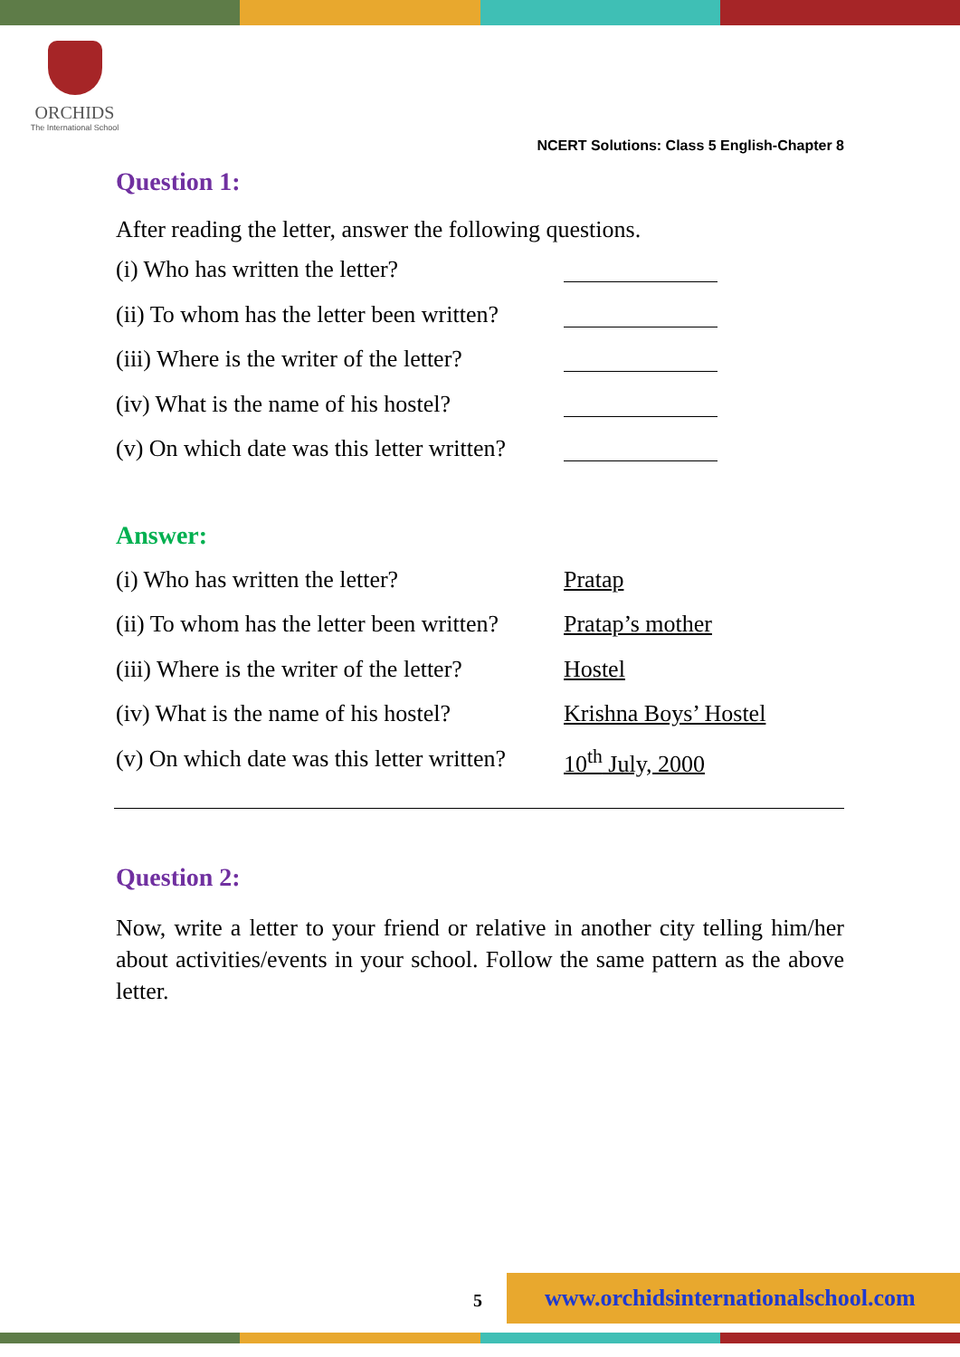ORCHIDS
The International School
NCERT Solutions: Class 5 English-Chapter 8
Question 1:
After reading the letter, answer the following questions.
(i) Who has written the letter?
(ii) To whom has the letter been written?
(iii) Where is the writer of the letter?
(iv) What is the name of his hostel?
(v) On which date was this letter written?
Answer:
(i) Who has written the letter? Pratap
(ii) To whom has the letter been written? Pratap’s mother
(iii) Where is the writer of the letter? Hostel
(iv) What is the name of his hostel? Krishna Boys’ Hostel
(v) On which date was this letter written? 10<sup>th</sup> July, 2000
Question 2:
Now, write a letter to your friend or relative in another city telling him/her about activities/events in your school. Follow the same pattern as the above letter.
5
www.orchidsinternationalschool.com